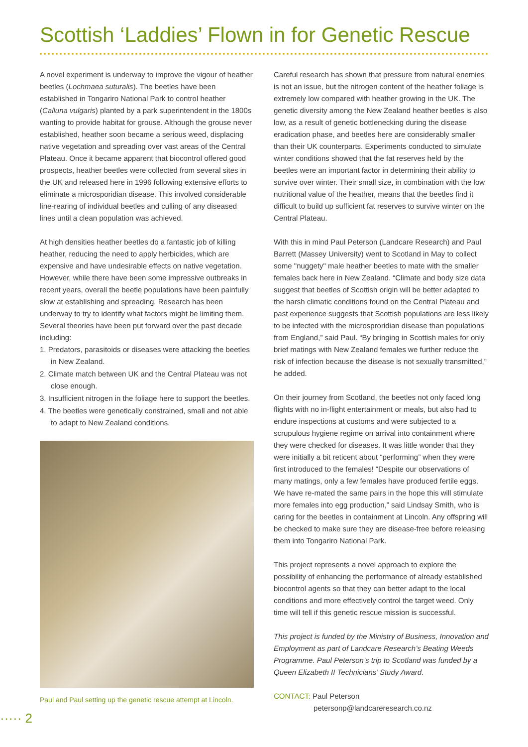Scottish ‘Laddies’ Flown in for Genetic Rescue
A novel experiment is underway to improve the vigour of heather beetles (Lochmaea suturalis). The beetles have been established in Tongariro National Park to control heather (Calluna vulgaris) planted by a park superintendent in the 1800s wanting to provide habitat for grouse. Although the grouse never established, heather soon became a serious weed, displacing native vegetation and spreading over vast areas of the Central Plateau. Once it became apparent that biocontrol offered good prospects, heather beetles were collected from several sites in the UK and released here in 1996 following extensive efforts to eliminate a microsporidian disease. This involved considerable line-rearing of individual beetles and culling of any diseased lines until a clean population was achieved.
At high densities heather beetles do a fantastic job of killing heather, reducing the need to apply herbicides, which are expensive and have undesirable effects on native vegetation. However, while there have been some impressive outbreaks in recent years, overall the beetle populations have been painfully slow at establishing and spreading. Research has been underway to try to identify what factors might be limiting them. Several theories have been put forward over the past decade including:
1. Predators, parasitoids or diseases were attacking the beetles in New Zealand.
2. Climate match between UK and the Central Plateau was not close enough.
3. Insufficient nitrogen in the foliage here to support the beetles.
4. The beetles were genetically constrained, small and not able to adapt to New Zealand conditions.
Paul and Paul setting up the genetic rescue attempt at Lincoln.
Careful research has shown that pressure from natural enemies is not an issue, but the nitrogen content of the heather foliage is extremely low compared with heather growing in the UK. The genetic diversity among the New Zealand heather beetles is also low, as a result of genetic bottlenecking during the disease eradication phase, and beetles here are considerably smaller than their UK counterparts. Experiments conducted to simulate winter conditions showed that the fat reserves held by the beetles were an important factor in determining their ability to survive over winter. Their small size, in combination with the low nutritional value of the heather, means that the beetles find it difficult to build up sufficient fat reserves to survive winter on the Central Plateau.
With this in mind Paul Peterson (Landcare Research) and Paul Barrett (Massey University) went to Scotland in May to collect some "nuggety" male heather beetles to mate with the smaller females back here in New Zealand. “Climate and body size data suggest that beetles of Scottish origin will be better adapted to the harsh climatic conditions found on the Central Plateau and past experience suggests that Scottish populations are less likely to be infected with the microsproridian disease than populations from England,” said Paul. “By bringing in Scottish males for only brief matings with New Zealand females we further reduce the risk of infection because the disease is not sexually transmitted,” he added.
On their journey from Scotland, the beetles not only faced long flights with no in-flight entertainment or meals, but also had to endure inspections at customs and were subjected to a scrupulous hygiene regime on arrival into containment where they were checked for diseases. It was little wonder that they were initially a bit reticent about “performing” when they were first introduced to the females! “Despite our observations of many matings, only a few females have produced fertile eggs. We have re-mated the same pairs in the hope this will stimulate more females into egg production,” said Lindsay Smith, who is caring for the beetles in containment at Lincoln. Any offspring will be checked to make sure they are disease-free before releasing them into Tongariro National Park.
This project represents a novel approach to explore the possibility of enhancing the performance of already established biocontrol agents so that they can better adapt to the local conditions and more effectively control the target weed. Only time will tell if this genetic rescue mission is successful.
This project is funded by the Ministry of Business, Innovation and Employment as part of Landcare Research’s Beating Weeds Programme. Paul Peterson’s trip to Scotland was funded by a Queen Elizabeth II Technicians’ Study Award.
CONTACT: Paul Peterson
petersonp@landcareresearch.co.nz
····· 2